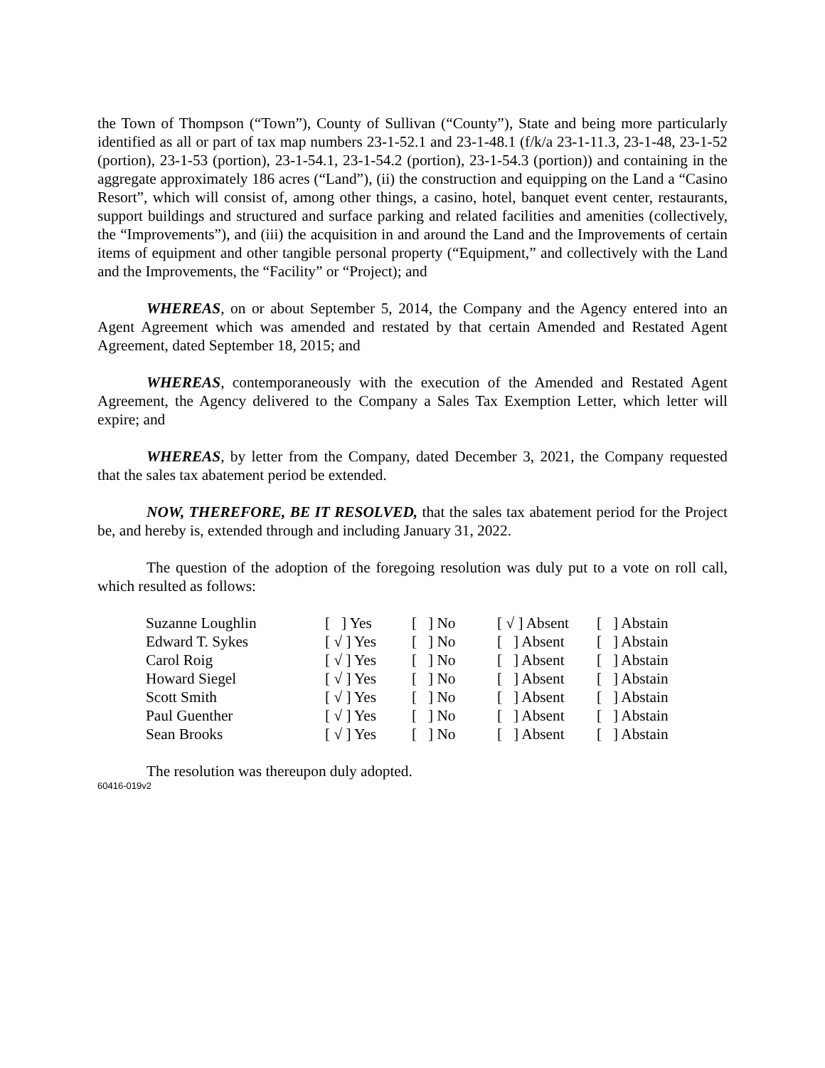the Town of Thompson (“Town”), County of Sullivan (“County”), State and being more particularly identified as all or part of tax map numbers 23-1-52.1 and 23-1-48.1 (f/k/a 23-1-11.3, 23-1-48, 23-1-52 (portion), 23-1-53 (portion), 23-1-54.1, 23-1-54.2 (portion), 23-1-54.3 (portion)) and containing in the aggregate approximately 186 acres (“Land”), (ii) the construction and equipping on the Land a “Casino Resort”, which will consist of, among other things, a casino, hotel, banquet event center, restaurants, support buildings and structured and surface parking and related facilities and amenities (collectively, the “Improvements”), and (iii) the acquisition in and around the Land and the Improvements of certain items of equipment and other tangible personal property (“Equipment,” and collectively with the Land and the Improvements, the “Facility” or “Project); and
WHEREAS, on or about September 5, 2014, the Company and the Agency entered into an Agent Agreement which was amended and restated by that certain Amended and Restated Agent Agreement, dated September 18, 2015; and
WHEREAS, contemporaneously with the execution of the Amended and Restated Agent Agreement, the Agency delivered to the Company a Sales Tax Exemption Letter, which letter will expire; and
WHEREAS, by letter from the Company, dated December 3, 2021, the Company requested that the sales tax abatement period be extended.
NOW, THEREFORE, BE IT RESOLVED, that the sales tax abatement period for the Project be, and hereby is, extended through and including January 31, 2022.
The question of the adoption of the foregoing resolution was duly put to a vote on roll call, which resulted as follows:
| Suzanne Loughlin | [ ] Yes | [ ] No | [ √ ] Absent | [ ] Abstain |
| Edward T. Sykes | [ √ ] Yes | [ ] No | [ ] Absent | [ ] Abstain |
| Carol Roig | [ √ ] Yes | [ ] No | [ ] Absent | [ ] Abstain |
| Howard Siegel | [ √ ] Yes | [ ] No | [ ] Absent | [ ] Abstain |
| Scott Smith | [ √ ] Yes | [ ] No | [ ] Absent | [ ] Abstain |
| Paul Guenther | [ √ ] Yes | [ ] No | [ ] Absent | [ ] Abstain |
| Sean Brooks | [ √ ] Yes | [ ] No | [ ] Absent | [ ] Abstain |
The resolution was thereupon duly adopted.
60416-019v2